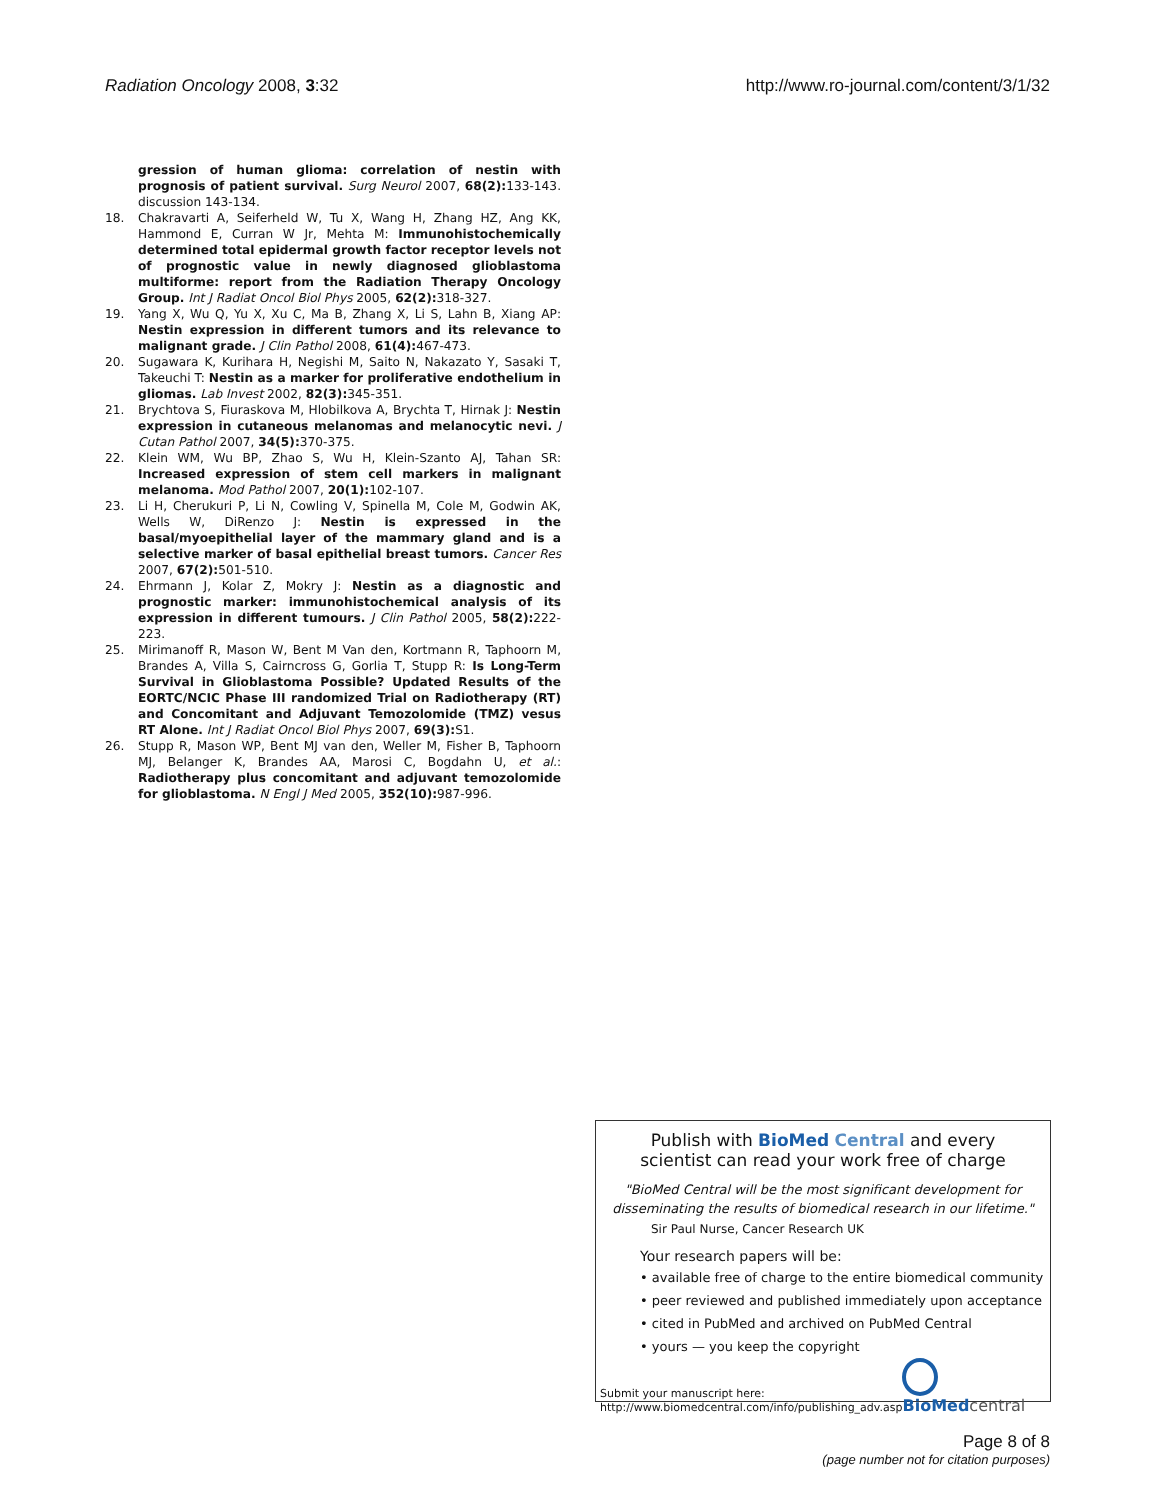Radiation Oncology 2008, 3:32 http://www.ro-journal.com/content/3/1/32
gression of human glioma: correlation of nestin with prognosis of patient survival. Surg Neurol 2007, 68(2): 133-143. discussion 143-134.
18. Chakravarti A, Seiferheld W, Tu X, Wang H, Zhang HZ, Ang KK, Hammond E, Curran W Jr, Mehta M: Immunohistochemically determined total epidermal growth factor receptor levels not of prognostic value in newly diagnosed glioblastoma multiforme: report from the Radiation Therapy Oncology Group. Int J Radiat Oncol Biol Phys 2005, 62(2): 318-327.
19. Yang X, Wu Q, Yu X, Xu C, Ma B, Zhang X, Li S, Lahn B, Xiang AP: Nestin expression in different tumors and its relevance to malignant grade. J Clin Pathol 2008, 61(4): 467-473.
20. Sugawara K, Kurihara H, Negishi M, Saito N, Nakazato Y, Sasaki T, Takeuchi T: Nestin as a marker for proliferative endothelium in gliomas. Lab Invest 2002, 82(3): 345-351.
21. Brychtova S, Fiuraskova M, Hlobilkova A, Brychta T, Hirnak J: Nestin expression in cutaneous melanomas and melanocytic nevi. J Cutan Pathol 2007, 34(5): 370-375.
22. Klein WM, Wu BP, Zhao S, Wu H, Klein-Szanto AJ, Tahan SR: Increased expression of stem cell markers in malignant melanoma. Mod Pathol 2007, 20(1): 102-107.
23. Li H, Cherukuri P, Li N, Cowling V, Spinella M, Cole M, Godwin AK, Wells W, DiRenzo J: Nestin is expressed in the basal/myoepithelial layer of the mammary gland and is a selective marker of basal epithelial breast tumors. Cancer Res 2007, 67(2): 501-510.
24. Ehrmann J, Kolar Z, Mokry J: Nestin as a diagnostic and prognostic marker: immunohistochemical analysis of its expression in different tumours. J Clin Pathol 2005, 58(2): 222-223.
25. Mirimanoff R, Mason W, Bent M Van den, Kortmann R, Taphoorn M, Brandes A, Villa S, Cairncross G, Gorlia T, Stupp R: Is Long-Term Survival in Glioblastoma Possible? Updated Results of the EORTC/NCIC Phase III randomized Trial on Radiotherapy (RT) and Concomitant and Adjuvant Temozolomide (TMZ) vesus RT Alone. Int J Radiat Oncol Biol Phys 2007, 69(3): S1.
26. Stupp R, Mason WP, Bent MJ van den, Weller M, Fisher B, Taphoorn MJ, Belanger K, Brandes AA, Marosi C, Bogdahn U, et al.: Radiotherapy plus concomitant and adjuvant temozolomide for glioblastoma. N Engl J Med 2005, 352(10): 987-996.
Publish with BioMed Central and every
scientist can read your work free of charge
"BioMed Central will be the most significant development for disseminating the results of biomedical research in our lifetime."
Sir Paul Nurse, Cancer Research UK
Your research papers will be:
• available free of charge to the entire biomedical community
• peer reviewed and published immediately upon acceptance
• cited in PubMed and archived on PubMed Central
• yours — you keep the copyright
Submit your manuscript here:
http://www.biomedcentral.com/info/publishing_adv.asp
BioMed central
Page 8 of 8
(page number not for citation purposes)